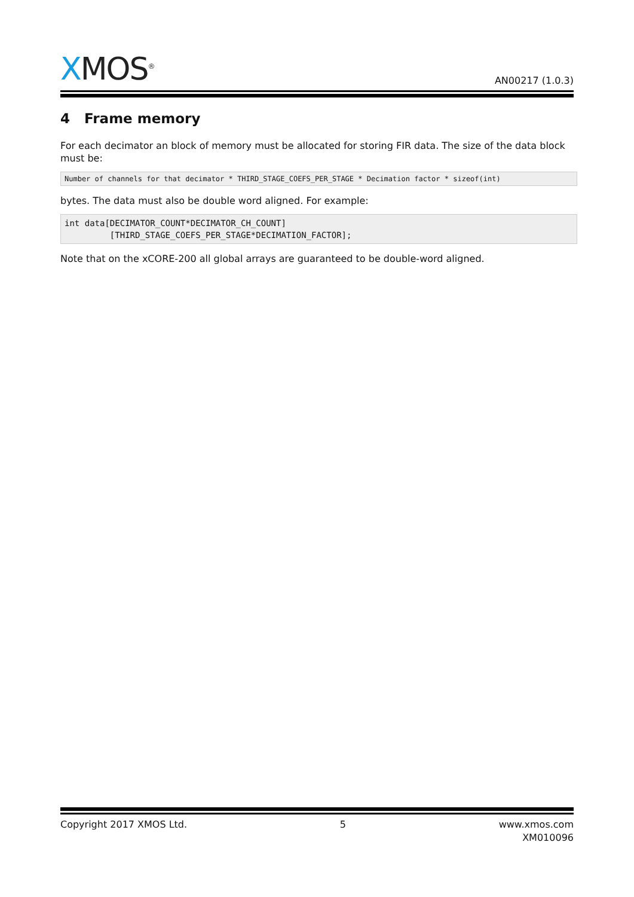XMOS<sup>®</sup> AN00217 (1.0.3)
4 Frame memory
For each decimator an block of memory must be allocated for storing FIR data. The size of the data block must be:
Number of channels for that decimator * THIRD_STAGE_COEFS_PER_STAGE * Decimation factor * sizeof(int)
bytes. The data must also be double word aligned. For example:
int data[DECIMATOR_COUNT*DECIMATOR_CH_COUNT]
         [THIRD_STAGE_COEFS_PER_STAGE*DECIMATION_FACTOR];
Note that on the xCORE-200 all global arrays are guaranteed to be double-word aligned.
Copyright 2017 XMOS Ltd. 5 www.xmos.com
XM010096